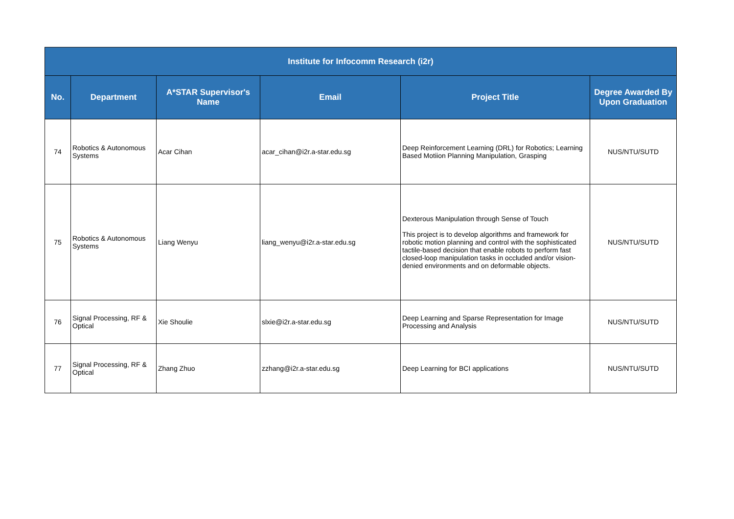| Institute for Infocomm Research (i2r) | | | | | |
| --- | --- | --- | --- | --- | --- |
| No. | Department | A*STAR Supervisor's Name | Email | Project Title | Degree Awarded By Upon Graduation |
| 74 | Robotics & Autonomous Systems | Acar Cihan | acar_cihan@i2r.a-star.edu.sg | Deep Reinforcement Learning (DRL) for Robotics; Learning Based Motiion Planning Manipulation, Grasping | NUS/NTU/SUTD |
| 75 | Robotics & Autonomous Systems | Liang Wenyu | liang_wenyu@i2r.a-star.edu.sg | Dexterous Manipulation through Sense of Touch This project is to develop algorithms and framework for robotic motion planning and control with the sophisticated tactile-based decision that enable robots to perform fast closed-loop manipulation tasks in occluded and/or vision-denied environments and on deformable objects. | NUS/NTU/SUTD |
| 76 | Signal Processing, RF & Optical | Xie Shoulie | slxie@i2r.a-star.edu.sg | Deep Learning and Sparse Representation for Image Processing and Analysis | NUS/NTU/SUTD |
| 77 | Signal Processing, RF & Optical | Zhang Zhuo | zzhang@i2r.a-star.edu.sg | Deep Learning for BCI applications | NUS/NTU/SUTD |